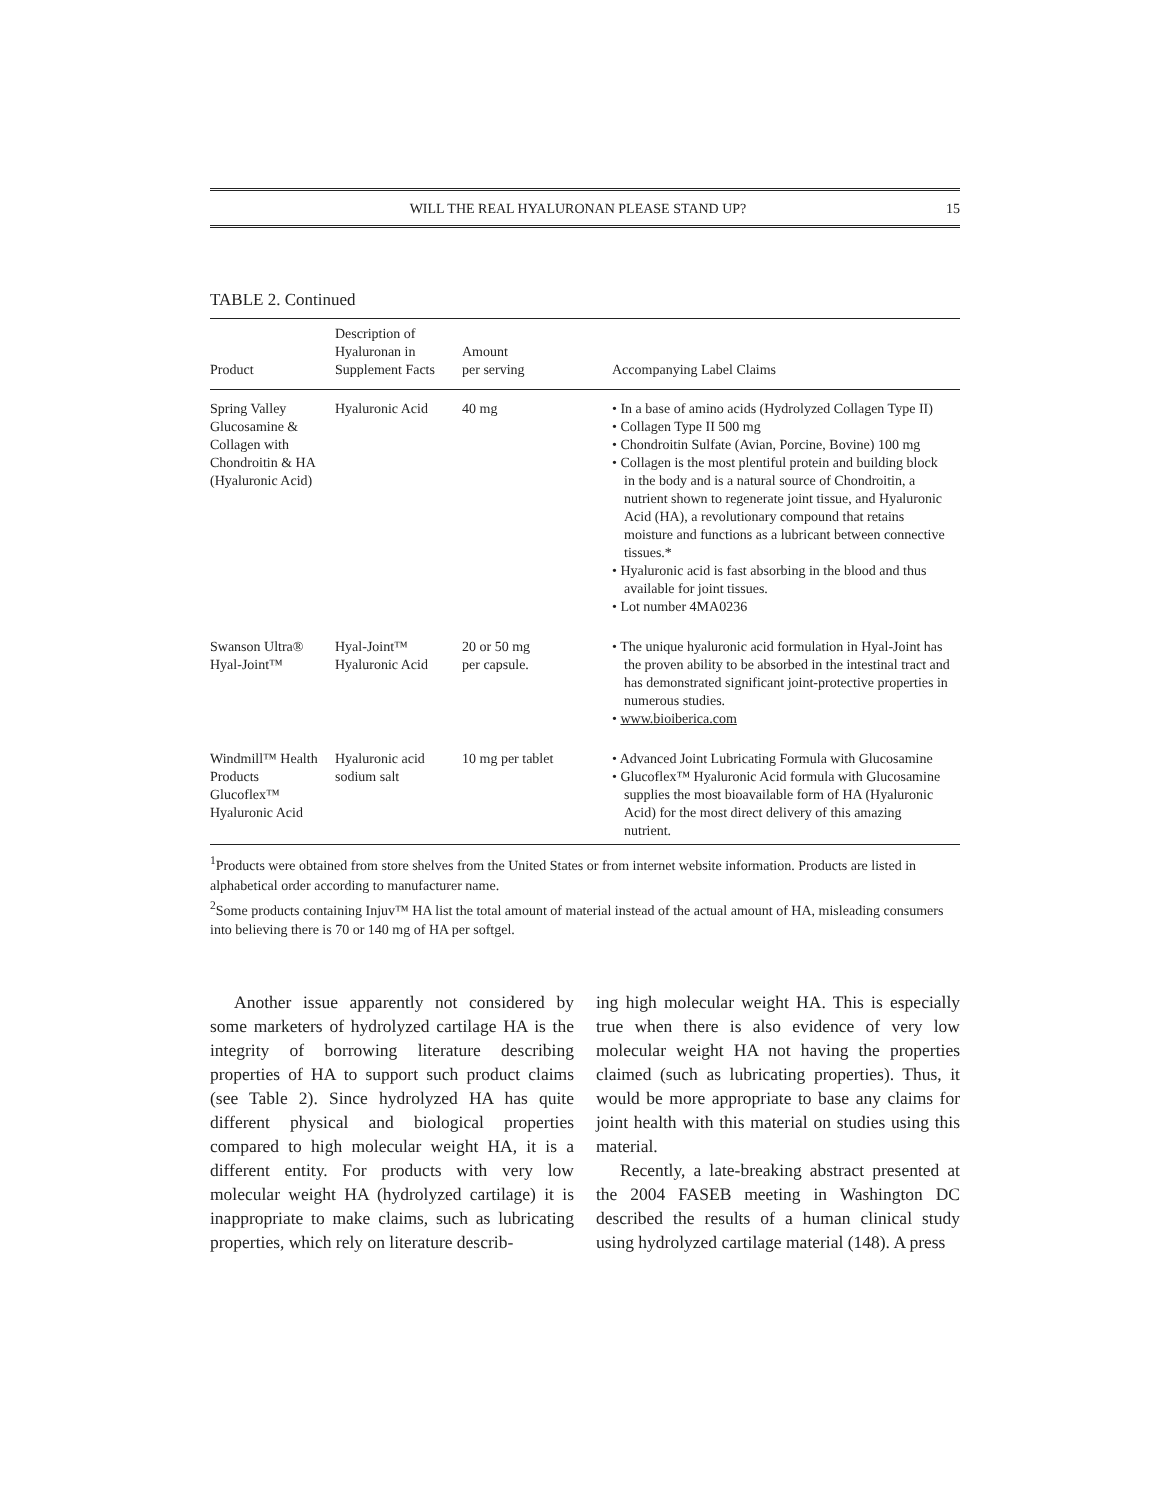WILL THE REAL HYALURONAN PLEASE STAND UP? 15
TABLE 2. Continued
| Product | Description of Hyaluronan in Supplement Facts | Amount per serving | Accompanying Label Claims |
| --- | --- | --- | --- |
| Spring Valley Glucosamine & Collagen with Chondroitin & HA (Hyaluronic Acid) | Hyaluronic Acid | 40 mg | • In a base of amino acids (Hydrolyzed Collagen Type II) • Collagen Type II 500 mg • Chondroitin Sulfate (Avian, Porcine, Bovine) 100 mg • Collagen is the most plentiful protein and building block in the body and is a natural source of Chondroitin, a nutrient shown to regenerate joint tissue, and Hyaluronic Acid (HA), a revolutionary compound that retains moisture and functions as a lubricant between connective tissues.* • Hyaluronic acid is fast absorbing in the blood and thus available for joint tissues. • Lot number 4MA0236 |
| Swanson Ultra® Hyal-Joint™ | Hyal-Joint™ Hyaluronic Acid | 20 or 50 mg per capsule. | • The unique hyaluronic acid formulation in Hyal-Joint has the proven ability to be absorbed in the intestinal tract and has demonstrated significant joint-protective properties in numerous studies. • www.bioiberica.com |
| Windmill™ Health Products Glucoflex™ Hyaluronic Acid | Hyaluronic acid sodium salt | 10 mg per tablet | • Advanced Joint Lubricating Formula with Glucosamine • Glucoflex™ Hyaluronic Acid formula with Glucosamine supplies the most bioavailable form of HA (Hyaluronic Acid) for the most direct delivery of this amazing nutrient. |
<sup>1</sup> Products were obtained from store shelves from the United States or from internet website information. Products are listed in alphabetical order according to manufacturer name.
<sup>2</sup> Some products containing Injuv™ HA list the total amount of material instead of the actual amount of HA, misleading consumers into believing there is 70 or 140 mg of HA per softgel.
Another issue apparently not considered by some marketers of hydrolyzed cartilage HA is the integrity of borrowing literature describing properties of HA to support such product claims (see Table 2). Since hydrolyzed HA has quite different physical and biological properties compared to high molecular weight HA, it is a different entity. For products with very low molecular weight HA (hydrolyzed cartilage) it is inappropriate to make claims, such as lubricating properties, which rely on literature describ-
ing high molecular weight HA. This is especially true when there is also evidence of very low molecular weight HA not having the properties claimed (such as lubricating properties). Thus, it would be more appropriate to base any claims for joint health with this material on studies using this material.
Recently, a late-breaking abstract presented at the 2004 FASEB meeting in Washington DC described the results of a human clinical study using hydrolyzed cartilage material (148). A press